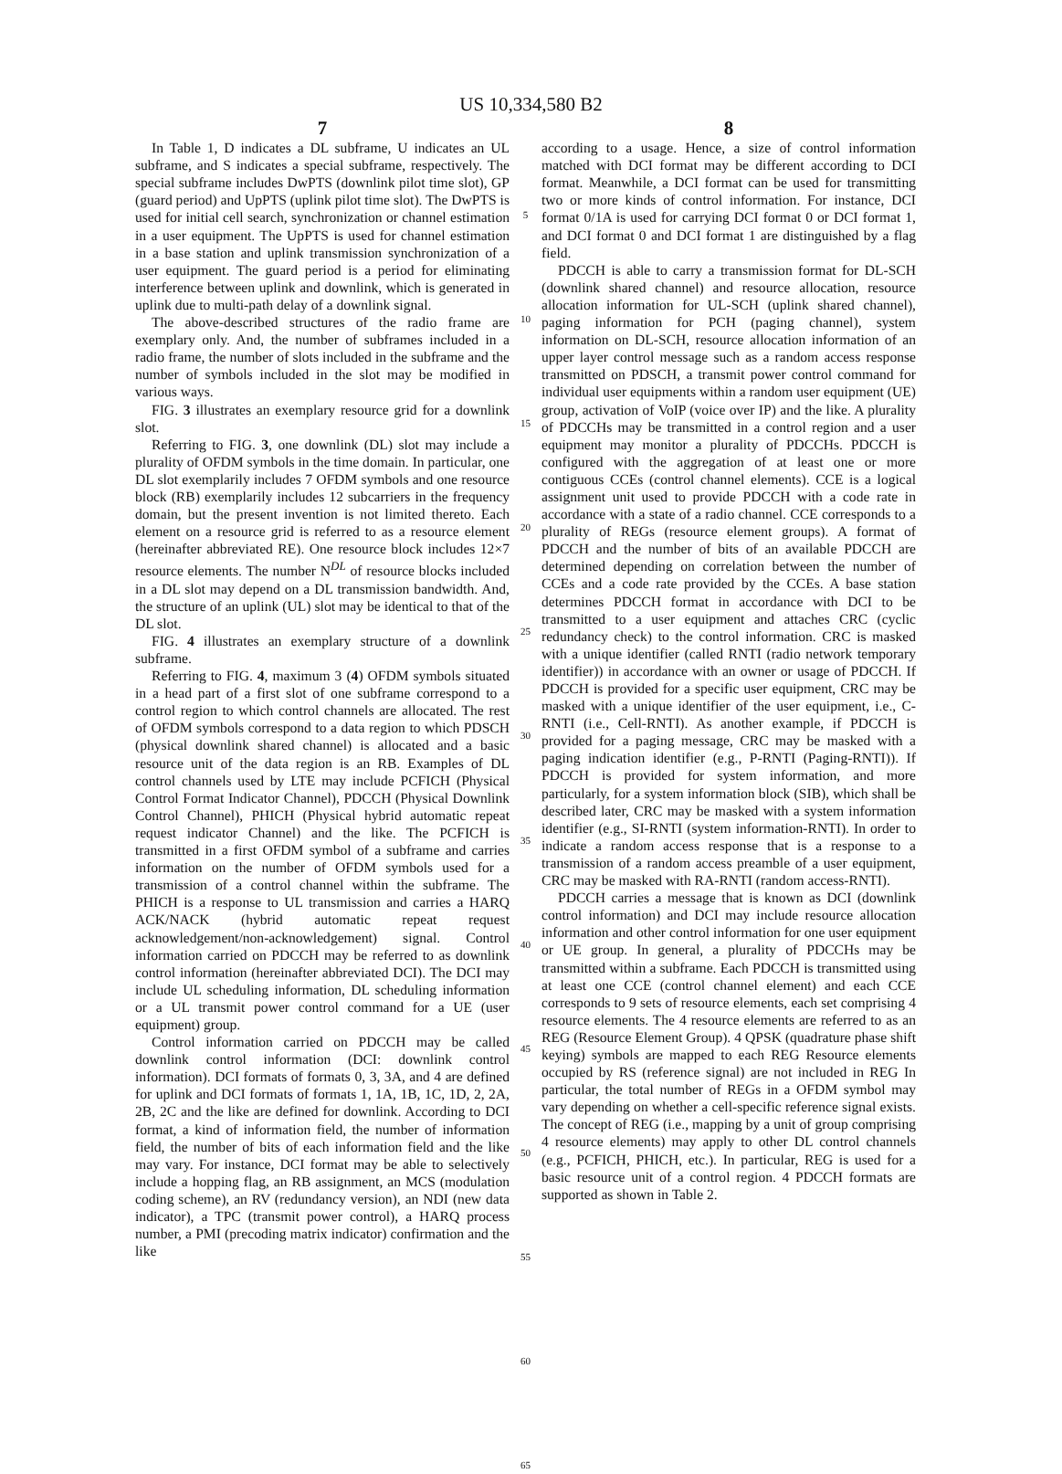US 10,334,580 B2
7
In Table 1, D indicates a DL subframe, U indicates an UL subframe, and S indicates a special subframe, respectively. The special subframe includes DwPTS (downlink pilot time slot), GP (guard period) and UpPTS (uplink pilot time slot). The DwPTS is used for initial cell search, synchronization or channel estimation in a user equipment. The UpPTS is used for channel estimation in a base station and uplink transmission synchronization of a user equipment. The guard period is a period for eliminating interference between uplink and downlink, which is generated in uplink due to multi-path delay of a downlink signal.
The above-described structures of the radio frame are exemplary only. And, the number of subframes included in a radio frame, the number of slots included in the subframe and the number of symbols included in the slot may be modified in various ways.
FIG. 3 illustrates an exemplary resource grid for a downlink slot.
Referring to FIG. 3, one downlink (DL) slot may include a plurality of OFDM symbols in the time domain. In particular, one DL slot exemplarily includes 7 OFDM symbols and one resource block (RB) exemplarily includes 12 subcarriers in the frequency domain, but the present invention is not limited thereto. Each element on a resource grid is referred to as a resource element (hereinafter abbreviated RE). One resource block includes 12×7 resource elements. The number N<sup>DL</sup> of resource blocks included in a DL slot may depend on a DL transmission bandwidth. And, the structure of an uplink (UL) slot may be identical to that of the DL slot.
FIG. 4 illustrates an exemplary structure of a downlink subframe.
Referring to FIG. 4, maximum 3 (4) OFDM symbols situated in a head part of a first slot of one subframe correspond to a control region to which control channels are allocated. The rest of OFDM symbols correspond to a data region to which PDSCH (physical downlink shared channel) is allocated and a basic resource unit of the data region is an RB. Examples of DL control channels used by LTE may include PCFICH (Physical Control Format Indicator Channel), PDCCH (Physical Downlink Control Channel), PHICH (Physical hybrid automatic repeat request indicator Channel) and the like. The PCFICH is transmitted in a first OFDM symbol of a subframe and carries information on the number of OFDM symbols used for a transmission of a control channel within the subframe. The PHICH is a response to UL transmission and carries a HARQ ACK/NACK (hybrid automatic repeat request acknowledgement/non-acknowledgement) signal. Control information carried on PDCCH may be referred to as downlink control information (hereinafter abbreviated DCI). The DCI may include UL scheduling information, DL scheduling information or a UL transmit power control command for a UE (user equipment) group.
Control information carried on PDCCH may be called downlink control information (DCI: downlink control information). DCI formats of formats 0, 3, 3A, and 4 are defined for uplink and DCI formats of formats 1, 1A, 1B, 1C, 1D, 2, 2A, 2B, 2C and the like are defined for downlink. According to DCI format, a kind of information field, the number of information field, the number of bits of each information field and the like may vary. For instance, DCI format may be able to selectively include a hopping flag, an RB assignment, an MCS (modulation coding scheme), an RV (redundancy version), an NDI (new data indicator), a TPC (transmit power control), a HARQ process number, a PMI (precoding matrix indicator) confirmation and the like
5
10
15
20
25
30
35
40
45
50
55
60
65
8
according to a usage. Hence, a size of control information matched with DCI format may be different according to DCI format. Meanwhile, a DCI format can be used for transmitting two or more kinds of control information. For instance, DCI format 0/1A is used for carrying DCI format 0 or DCI format 1, and DCI format 0 and DCI format 1 are distinguished by a flag field.
PDCCH is able to carry a transmission format for DL-SCH (downlink shared channel) and resource allocation, resource allocation information for UL-SCH (uplink shared channel), paging information for PCH (paging channel), system information on DL-SCH, resource allocation information of an upper layer control message such as a random access response transmitted on PDSCH, a transmit power control command for individual user equipments within a random user equipment (UE) group, activation of VoIP (voice over IP) and the like. A plurality of PDCCHs may be transmitted in a control region and a user equipment may monitor a plurality of PDCCHs. PDCCH is configured with the aggregation of at least one or more contiguous CCEs (control channel elements). CCE is a logical assignment unit used to provide PDCCH with a code rate in accordance with a state of a radio channel. CCE corresponds to a plurality of REGs (resource element groups). A format of PDCCH and the number of bits of an available PDCCH are determined depending on correlation between the number of CCEs and a code rate provided by the CCEs. A base station determines PDCCH format in accordance with DCI to be transmitted to a user equipment and attaches CRC (cyclic redundancy check) to the control information. CRC is masked with a unique identifier (called RNTI (radio network temporary identifier)) in accordance with an owner or usage of PDCCH. If PDCCH is provided for a specific user equipment, CRC may be masked with a unique identifier of the user equipment, i.e., C-RNTI (i.e., Cell-RNTI). As another example, if PDCCH is provided for a paging message, CRC may be masked with a paging indication identifier (e.g., P-RNTI (Paging-RNTI)). If PDCCH is provided for system information, and more particularly, for a system information block (SIB), which shall be described later, CRC may be masked with a system information identifier (e.g., SI-RNTI (system information-RNTI). In order to indicate a random access response that is a response to a transmission of a random access preamble of a user equipment, CRC may be masked with RA-RNTI (random access-RNTI).
PDCCH carries a message that is known as DCI (downlink control information) and DCI may include resource allocation information and other control information for one user equipment or UE group. In general, a plurality of PDCCHs may be transmitted within a subframe. Each PDCCH is transmitted using at least one CCE (control channel element) and each CCE corresponds to 9 sets of resource elements, each set comprising 4 resource elements. The 4 resource elements are referred to as an REG (Resource Element Group). 4 QPSK (quadrature phase shift keying) symbols are mapped to each REG Resource elements occupied by RS (reference signal) are not included in REG In particular, the total number of REGs in a OFDM symbol may vary depending on whether a cell-specific reference signal exists. The concept of REG (i.e., mapping by a unit of group comprising 4 resource elements) may apply to other DL control channels (e.g., PCFICH, PHICH, etc.). In particular, REG is used for a basic resource unit of a control region. 4 PDCCH formats are supported as shown in Table 2.